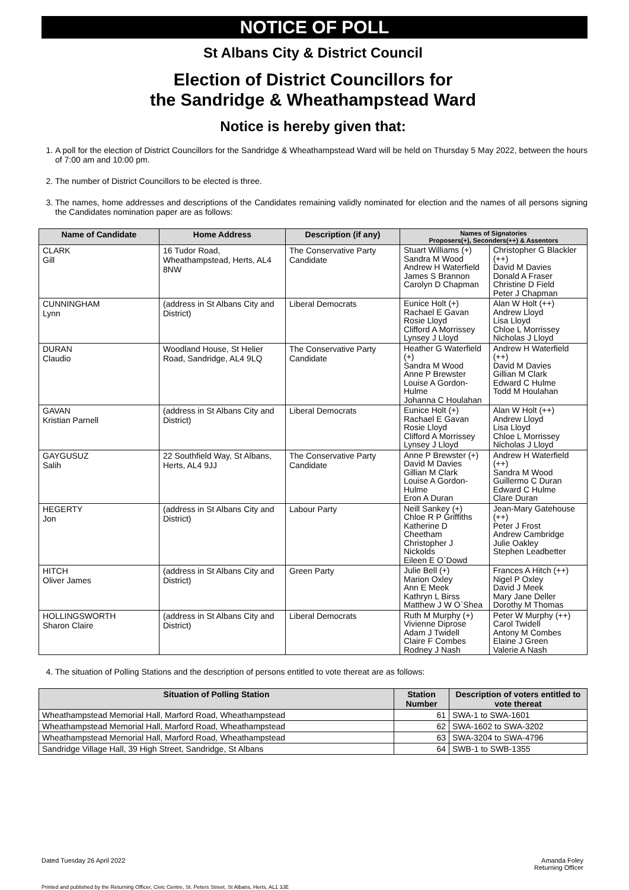NOTICE OF POLL
St Albans City & District Council
Election of District Councillors for
the Sandridge & Wheathampstead Ward
Notice is hereby given that:
1. A poll for the election of District Councillors for the Sandridge & Wheathampstead Ward will be held on Thursday 5 May 2022, between the hours of 7:00 am and 10:00 pm.
2. The number of District Councillors to be elected is three.
3. The names, home addresses and descriptions of the Candidates remaining validly nominated for election and the names of all persons signing the Candidates nomination paper are as follows:
| Name of Candidate | Home Address | Description (if any) | Names of Signatories Proposers(+), Seconders(++) & Assentors | |
| --- | --- | --- | --- | --- |
| CLARK Gill | 16 Tudor Road, Wheathampstead, Herts, AL4 8NW | The Conservative Party Candidate | Stuart Williams (+) Sandra M Wood Andrew H Waterfield James S Brannon Carolyn D Chapman | Christopher G Blackler (++) David M Davies Donald A Fraser Christine D Field Peter J Chapman |
| CUNNINGHAM Lynn | (address in St Albans City and District) | Liberal Democrats | Eunice Holt (+) Rachael E Gavan Rosie Lloyd Clifford A Morrissey Lynsey J Lloyd | Alan W Holt (++) Andrew Lloyd Lisa Lloyd Chloe L Morrissey Nicholas J Lloyd |
| DURAN Claudio | Woodland House, St Helier Road, Sandridge, AL4 9LQ | The Conservative Party Candidate | Heather G Waterfield (+) Sandra M Wood Anne P Brewster Louise A Gordon-Hulme Johanna C Houlahan | Andrew H Waterfield (++) David M Davies Gillian M Clark Edward C Hulme Todd M Houlahan |
| GAVAN Kristian Parnell | (address in St Albans City and District) | Liberal Democrats | Eunice Holt (+) Rachael E Gavan Rosie Lloyd Clifford A Morrissey Lynsey J Lloyd | Alan W Holt (++) Andrew Lloyd Lisa Lloyd Chloe L Morrissey Nicholas J Lloyd |
| GAYGUSUZ Salih | 22 Southfield Way, St Albans, Herts, AL4 9JJ | The Conservative Party Candidate | Anne P Brewster (+) David M Davies Gillian M Clark Louise A Gordon-Hulme Eron A Duran | Andrew H Waterfield (++) Sandra M Wood Guillermo C Duran Edward C Hulme Clare Duran |
| HEGERTY Jon | (address in St Albans City and District) | Labour Party | Neill Sankey (+) Chloe R P Griffiths Katherine D Cheetham Christopher J Nickolds Eileen E O`Dowd | Jean-Mary Gatehouse (++) Peter J Frost Andrew Cambridge Julie Oakley Stephen Leadbetter |
| HITCH Oliver James | (address in St Albans City and District) | Green Party | Julie Bell (+) Marion Oxley Ann E Meek Kathryn L Birss Matthew J W O`Shea | Frances A Hitch (++) Nigel P Oxley David J Meek Mary Jane Deller Dorothy M Thomas |
| HOLLINGSWORTH Sharon Claire | (address in St Albans City and District) | Liberal Democrats | Ruth M Murphy (+) Vivienne Diprose Adam J Twidell Claire F Combes Rodney J Nash | Peter W Murphy (++) Carol Twidell Antony M Combes Elaine J Green Valerie A Nash |
4. The situation of Polling Stations and the description of persons entitled to vote thereat are as follows:
| Situation of Polling Station | Station Number | Description of voters entitled to vote thereat |
| --- | --- | --- |
| Wheathampstead Memorial Hall, Marford Road, Wheathampstead | 61 | SWA-1 to SWA-1601 |
| Wheathampstead Memorial Hall, Marford Road, Wheathampstead | 62 | SWA-1602 to SWA-3202 |
| Wheathampstead Memorial Hall, Marford Road, Wheathampstead | 63 | SWA-3204 to SWA-4796 |
| Sandridge Village Hall, 39 High Street, Sandridge, St Albans | 64 | SWB-1 to SWB-1355 |
Dated Tuesday 26 April 2022 Amanda Foley
Returning Officer
Printed and published by the Returning Officer, Civic Centre, St. Peters Street, St Albans, Herts, AL1 3JE